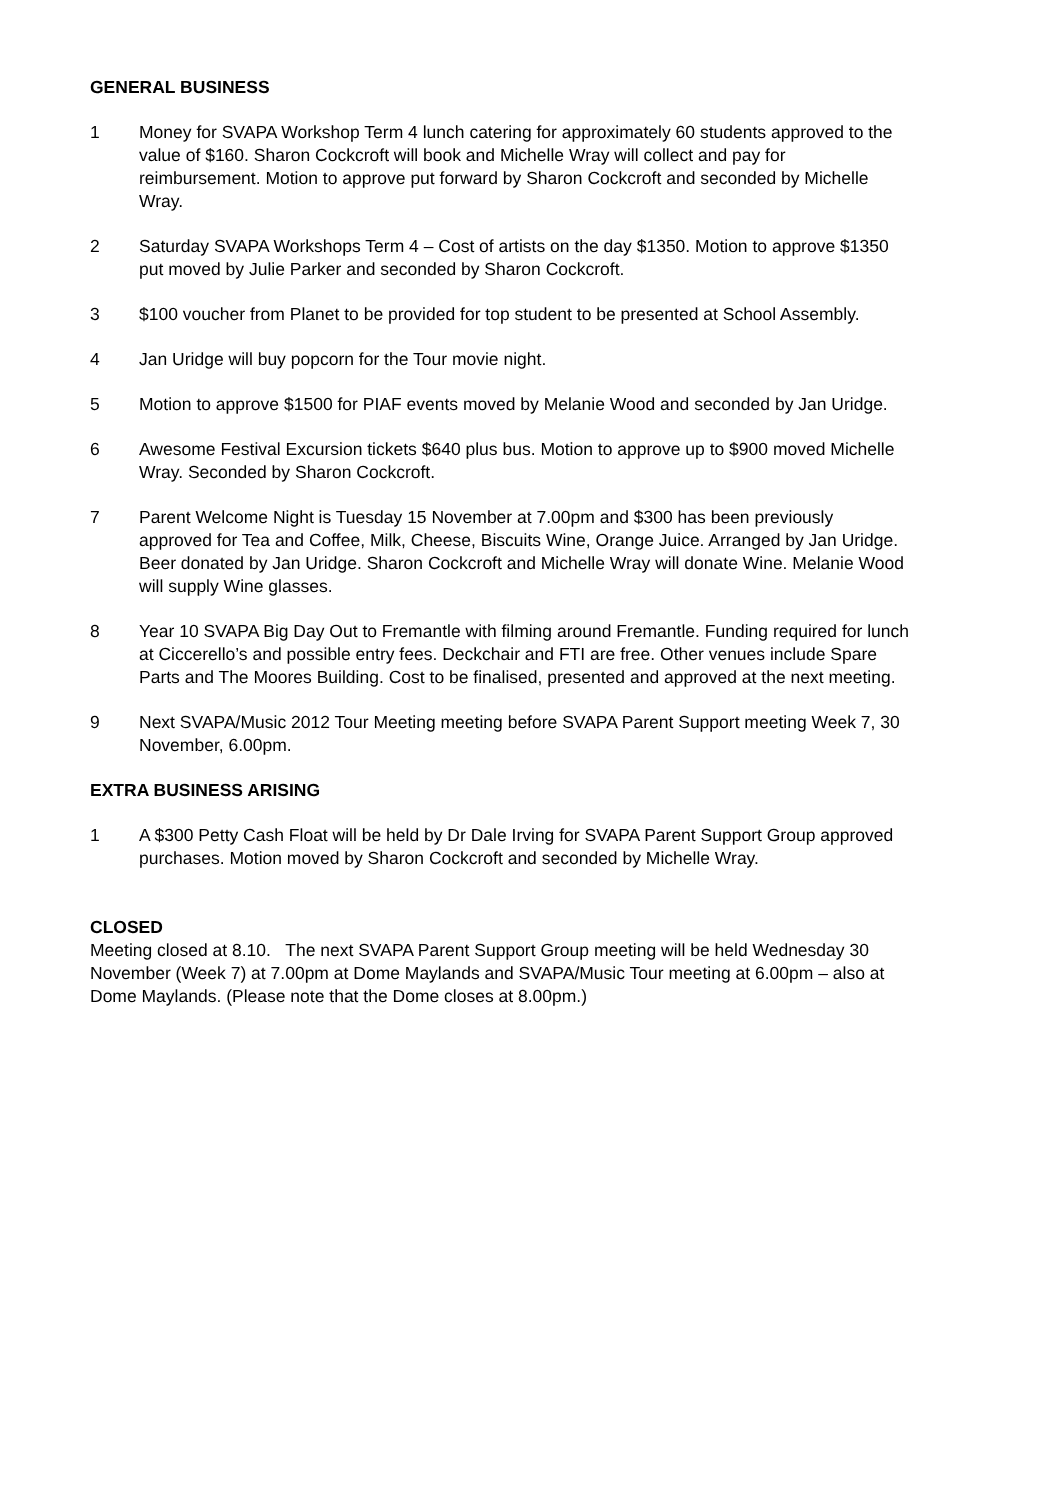GENERAL BUSINESS
1 Money for SVAPA Workshop Term 4 lunch catering for approximately 60 students approved to the value of $160. Sharon Cockcroft will book and Michelle Wray will collect and pay for reimbursement. Motion to approve put forward by Sharon Cockcroft and seconded by Michelle Wray.
2 Saturday SVAPA Workshops Term 4 – Cost of artists on the day $1350. Motion to approve $1350 put moved by Julie Parker and seconded by Sharon Cockcroft.
3 $100 voucher from Planet to be provided for top student to be presented at School Assembly.
4 Jan Uridge will buy popcorn for the Tour movie night.
5 Motion to approve $1500 for PIAF events moved by Melanie Wood and seconded by Jan Uridge.
6 Awesome Festival Excursion tickets $640 plus bus. Motion to approve up to $900 moved Michelle Wray. Seconded by Sharon Cockcroft.
7 Parent Welcome Night is Tuesday 15 November at 7.00pm and $300 has been previously approved for Tea and Coffee, Milk, Cheese, Biscuits Wine, Orange Juice. Arranged by Jan Uridge. Beer donated by Jan Uridge. Sharon Cockcroft and Michelle Wray will donate Wine. Melanie Wood will supply Wine glasses.
8 Year 10 SVAPA Big Day Out to Fremantle with filming around Fremantle. Funding required for lunch at Ciccerello’s and possible entry fees. Deckchair and FTI are free. Other venues include Spare Parts and The Moores Building. Cost to be finalised, presented and approved at the next meeting.
9 Next SVAPA/Music 2012 Tour Meeting meeting before SVAPA Parent Support meeting Week 7, 30 November, 6.00pm.
EXTRA BUSINESS ARISING
1 A $300 Petty Cash Float will be held by Dr Dale Irving for SVAPA Parent Support Group approved purchases. Motion moved by Sharon Cockcroft and seconded by Michelle Wray.
CLOSED
Meeting closed at 8.10. The next SVAPA Parent Support Group meeting will be held Wednesday 30 November (Week 7) at 7.00pm at Dome Maylands and SVAPA/Music Tour meeting at 6.00pm – also at Dome Maylands. (Please note that the Dome closes at 8.00pm.)